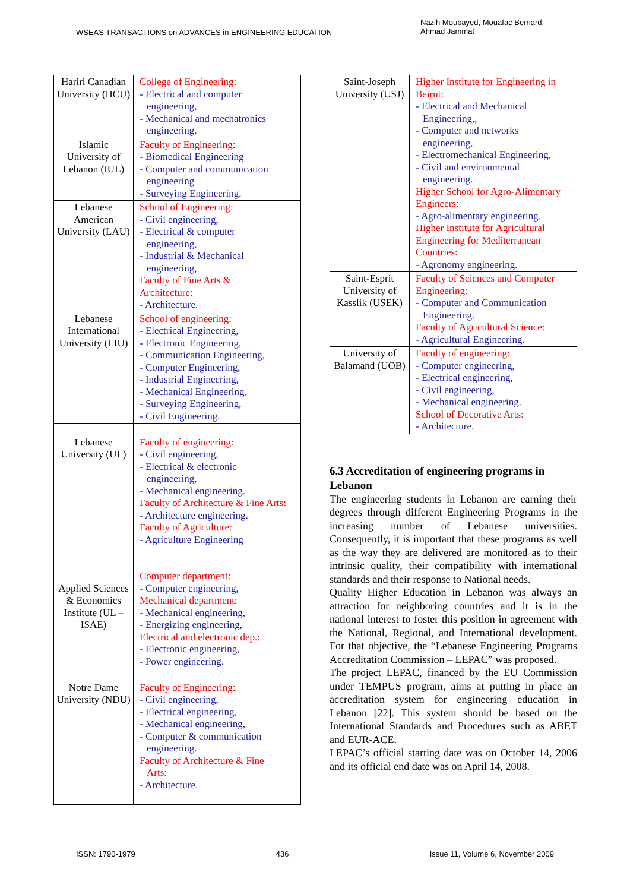WSEAS TRANSACTIONS on ADVANCES in ENGINEERING EDUCATION
Nazih Moubayed, Mouafac Bernard,
Ahmad Jammal
| Hariri Canadian University (HCU) | College of Engineering: - Electrical and computer engineering, - Mechanical and mechatronics engineering. |
| Islamic University of Lebanon (IUL) | Faculty of Engineering: - Biomedical Engineering - Computer and communication engineering - Surveying Engineering. |
| Lebanese American University (LAU) | School of Engineering: - Civil engineering, - Electrical & computer engineering, - Industrial & Mechanical engineering, Faculty of Fine Arts & Architecture: - Architecture. |
| Lebanese International University (LIU) | School of engineering: - Electrical Engineering, - Electronic Engineering, - Communication Engineering, - Computer Engineering, - Industrial Engineering, - Mechanical Engineering, - Surveying Engineering, - Civil Engineering. |
| Lebanese University (UL) Applied Sciences & Economics Institute (UL – ISAE) | Faculty of engineering: - Civil engineering, - Electrical & electronic engineering, - Mechanical engineering. Faculty of Architecture & Fine Arts: - Architecture engineering. Faculty of Agriculture: - Agriculture Engineering Computer department: - Computer engineering, Mechanical department: - Mechanical engineering, - Energizing engineering, Electrical and electronic dep.: - Electronic engineering, - Power engineering. |
| Notre Dame University (NDU) | Faculty of Engineering: - Civil engineering, - Electrical engineering, - Mechanical engineering, - Computer & communication engineering. Faculty of Architecture & Fine Arts: - Architecture. |
| Saint-Joseph University (USJ) | Higher Institute for Engineering in Beirut: - Electrical and Mechanical Engineering,, - Computer and networks engineering, - Electromechanical Engineering, - Civil and environmental engineering. Higher School for Agro-Alimentary Engineers: - Agro-alimentary engineering. Higher Institute for Agricultural Engineering for Mediterranean Countries: - Agronomy engineering. |
| Saint-Esprit University of Kasslik (USEK) | Faculty of Sciences and Computer Engineering: - Computer and Communication Engineering. Faculty of Agricultural Science: - Agricultural Engineering. |
| University of Balamand (UOB) | Faculty of engineering: - Computer engineering, - Electrical engineering, - Civil engineering, - Mechanical engineering. School of Decorative Arts: - Architecture. |
6.3 Accreditation of engineering programs in Lebanon
The engineering students in Lebanon are earning their degrees through different Engineering Programs in the increasing number of Lebanese universities. Consequently, it is important that these programs as well as the way they are delivered are monitored as to their intrinsic quality, their compatibility with international standards and their response to National needs.
Quality Higher Education in Lebanon was always an attraction for neighboring countries and it is in the national interest to foster this position in agreement with the National, Regional, and International development. For that objective, the “Lebanese Engineering Programs Accreditation Commission – LEPAC” was proposed.
The project LEPAC, financed by the EU Commission under TEMPUS program, aims at putting in place an accreditation system for engineering education in Lebanon [22]. This system should be based on the International Standards and Procedures such as ABET and EUR-ACE.
LEPAC’s official starting date was on October 14, 2006 and its official end date was on April 14, 2008.
ISSN: 1790-1979 436 Issue 11, Volume 6, November 2009